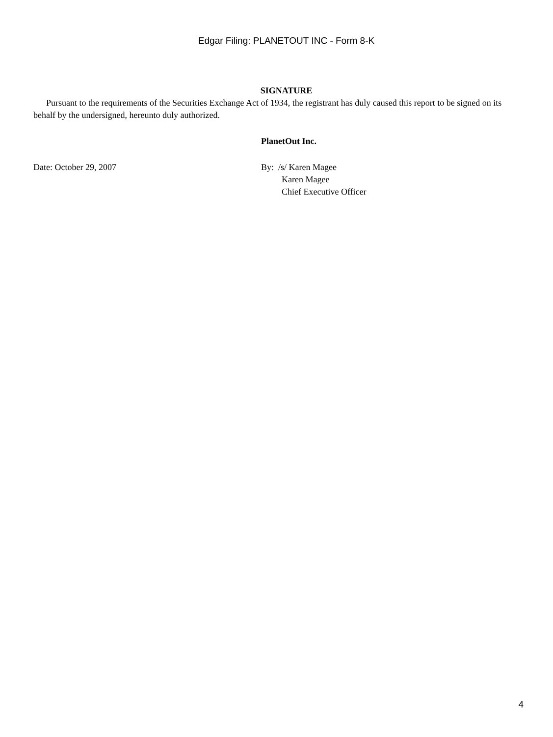Edgar Filing: PLANETOUT INC - Form 8-K
SIGNATURE
Pursuant to the requirements of the Securities Exchange Act of 1934, the registrant has duly caused this report to be signed on its behalf by the undersigned, hereunto duly authorized.
PlanetOut Inc.
Date: October 29, 2007 By: /s/ Karen Magee
Karen Magee
Chief Executive Officer
4